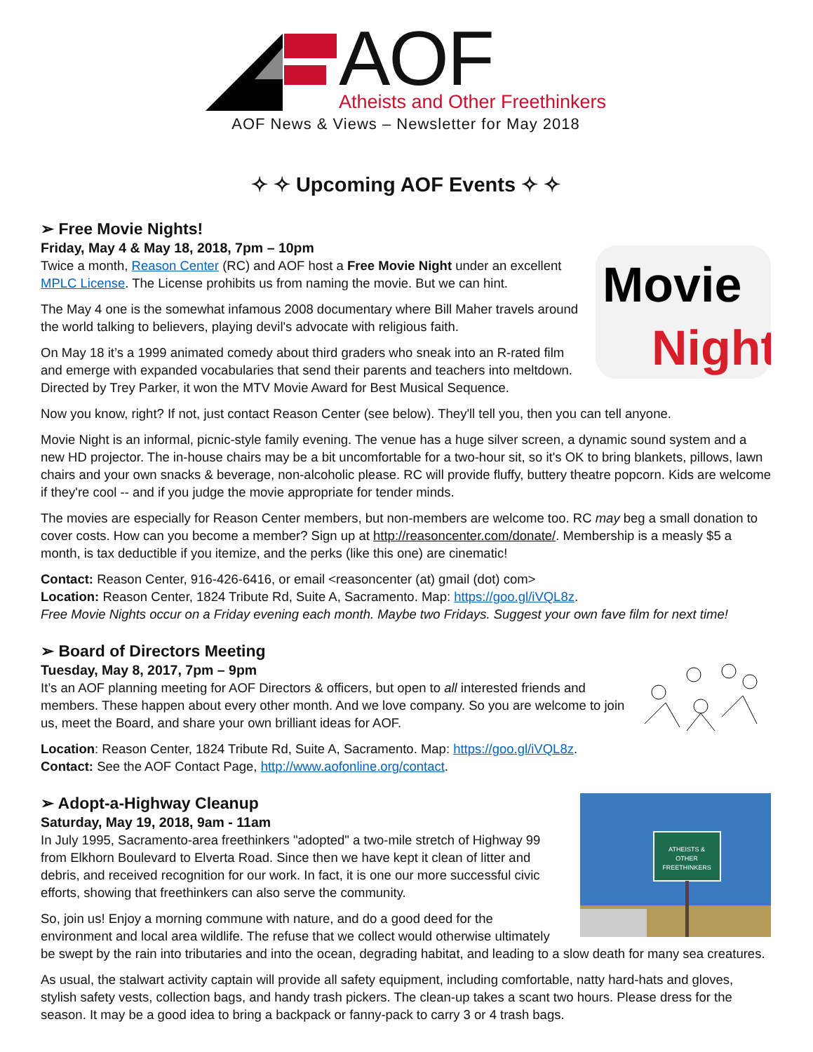AOF
Atheists and Other Freethinkers
AOF News & Views – Newsletter for May 2018
✧ ✧ Upcoming AOF Events ✧ ✧
➢ Free Movie Nights!
Movie
Night
Friday, May 4 & May 18, 2018, 7pm – 10pm
Twice a month, Reason Center (RC) and AOF host a Free Movie Night under an excellent MPLC License. The License prohibits us from naming the movie. But we can hint.
The May 4 one is the somewhat infamous 2008 documentary where Bill Maher travels around the world talking to believers, playing devil's advocate with religious faith.
On May 18 it’s a 1999 animated comedy about third graders who sneak into an R-rated film and emerge with expanded vocabularies that send their parents and teachers into meltdown. Directed by Trey Parker, it won the MTV Movie Award for Best Musical Sequence.
Now you know, right? If not, just contact Reason Center (see below). They'll tell you, then you can tell anyone.
Movie Night is an informal, picnic-style family evening. The venue has a huge silver screen, a dynamic sound system and a new HD projector. The in-house chairs may be a bit uncomfortable for a two-hour sit, so it's OK to bring blankets, pillows, lawn chairs and your own snacks & beverage, non-alcoholic please. RC will provide fluffy, buttery theatre popcorn. Kids are welcome if they're cool -- and if you judge the movie appropriate for tender minds.
The movies are especially for Reason Center members, but non-members are welcome too. RC may beg a small donation to cover costs. How can you become a member? Sign up at http://reasoncenter.com/donate/. Membership is a measly $5 a month, is tax deductible if you itemize, and the perks (like this one) are cinematic!
Contact: Reason Center, 916-426-6416, or email <reasoncenter (at) gmail (dot) com>
Location: Reason Center, 1824 Tribute Rd, Suite A, Sacramento. Map: https://goo.gl/iVQL8z.
Free Movie Nights occur on a Friday evening each month. Maybe two Fridays. Suggest your own fave film for next time!
➢ Board of Directors Meeting
Tuesday, May 8, 2017, 7pm – 9pm
It’s an AOF planning meeting for AOF Directors & officers, but open to all interested friends and members. These happen about every other month. And we love company. So you are welcome to join us, meet the Board, and share your own brilliant ideas for AOF.
Location: Reason Center, 1824 Tribute Rd, Suite A, Sacramento. Map: https://goo.gl/iVQL8z.
Contact: See the AOF Contact Page, http://www.aofonline.org/contact.
ATHEISTS &
OTHER
FREETHINKERS
➢ Adopt-a-Highway Cleanup
Saturday, May 19, 2018, 9am - 11am
In July 1995, Sacramento-area freethinkers "adopted" a two-mile stretch of Highway 99 from Elkhorn Boulevard to Elverta Road. Since then we have kept it clean of litter and debris, and received recognition for our work. In fact, it is one our more successful civic efforts, showing that freethinkers can also serve the community.
So, join us! Enjoy a morning commune with nature, and do a good deed for the environment and local area wildlife. The refuse that we collect would otherwise ultimately be swept by the rain into tributaries and into the ocean, degrading habitat, and leading to a slow death for many sea creatures.
As usual, the stalwart activity captain will provide all safety equipment, including comfortable, natty hard-hats and gloves, stylish safety vests, collection bags, and handy trash pickers. The clean-up takes a scant two hours. Please dress for the season. It may be a good idea to bring a backpack or fanny-pack to carry 3 or 4 trash bags.